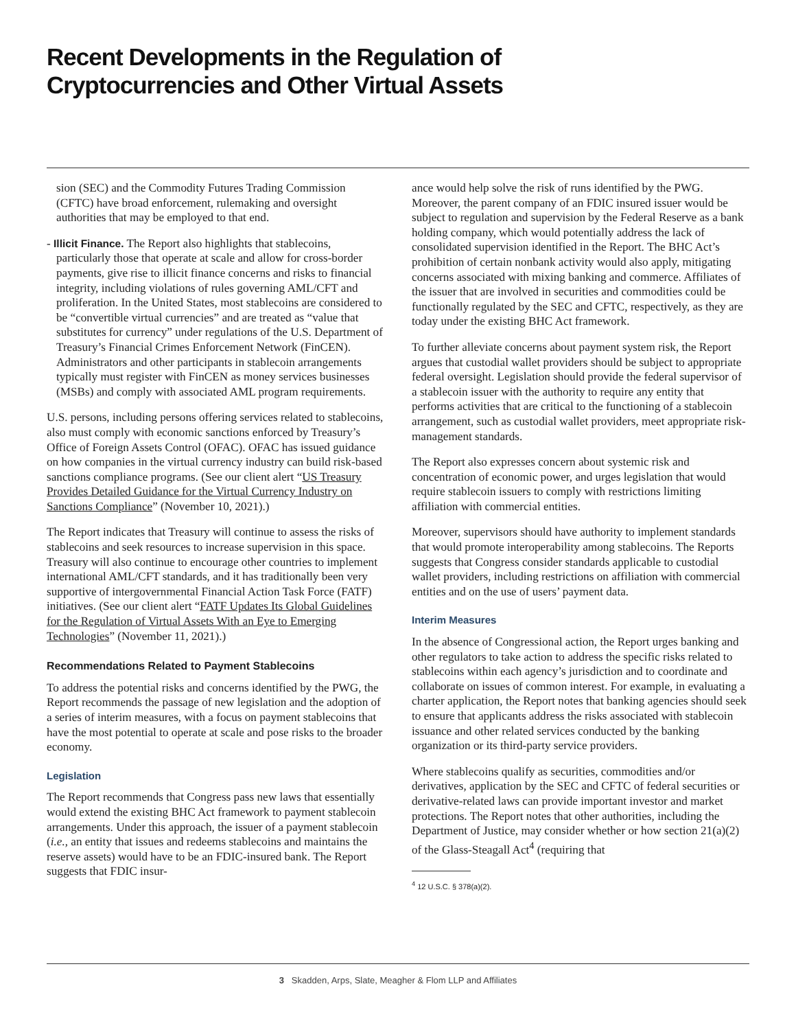Recent Developments in the Regulation of
Cryptocurrencies and Other Virtual Assets
sion (SEC) and the Commodity Futures Trading Commission (CFTC) have broad enforcement, rulemaking and oversight authorities that may be employed to that end.
- Illicit Finance. The Report also highlights that stablecoins, particularly those that operate at scale and allow for cross-border payments, give rise to illicit finance concerns and risks to financial integrity, including violations of rules governing AML/CFT and proliferation. In the United States, most stablecoins are considered to be “convertible virtual currencies” and are treated as “value that substitutes for currency” under regulations of the U.S. Department of Treasury’s Financial Crimes Enforcement Network (FinCEN). Administrators and other participants in stablecoin arrangements typically must register with FinCEN as money services businesses (MSBs) and comply with associated AML program requirements.
U.S. persons, including persons offering services related to stablecoins, also must comply with economic sanctions enforced by Treasury’s Office of Foreign Assets Control (OFAC). OFAC has issued guidance on how companies in the virtual currency industry can build risk-based sanctions compliance programs. (See our client alert “US Treasury Provides Detailed Guidance for the Virtual Currency Industry on Sanctions Compliance” (November 10, 2021).)
The Report indicates that Treasury will continue to assess the risks of stablecoins and seek resources to increase supervision in this space. Treasury will also continue to encourage other countries to implement international AML/CFT standards, and it has traditionally been very supportive of intergovernmental Financial Action Task Force (FATF) initiatives. (See our client alert “FATF Updates Its Global Guidelines for the Regulation of Virtual Assets With an Eye to Emerging Technologies” (November 11, 2021).)
Recommendations Related to Payment Stablecoins
To address the potential risks and concerns identified by the PWG, the Report recommends the passage of new legislation and the adoption of a series of interim measures, with a focus on payment stablecoins that have the most potential to operate at scale and pose risks to the broader economy.
Legislation
The Report recommends that Congress pass new laws that essentially would extend the existing BHC Act framework to payment stablecoin arrangements. Under this approach, the issuer of a payment stablecoin (i.e., an entity that issues and redeems stablecoins and maintains the reserve assets) would have to be an FDIC-insured bank. The Report suggests that FDIC insur-
ance would help solve the risk of runs identified by the PWG. Moreover, the parent company of an FDIC insured issuer would be subject to regulation and supervision by the Federal Reserve as a bank holding company, which would potentially address the lack of consolidated supervision identified in the Report. The BHC Act’s prohibition of certain nonbank activity would also apply, mitigating concerns associated with mixing banking and commerce. Affiliates of the issuer that are involved in securities and commodities could be functionally regulated by the SEC and CFTC, respectively, as they are today under the existing BHC Act framework.
To further alleviate concerns about payment system risk, the Report argues that custodial wallet providers should be subject to appropriate federal oversight. Legislation should provide the federal supervisor of a stablecoin issuer with the authority to require any entity that performs activities that are critical to the functioning of a stablecoin arrangement, such as custodial wallet providers, meet appropriate risk-management standards.
The Report also expresses concern about systemic risk and concentration of economic power, and urges legislation that would require stablecoin issuers to comply with restrictions limiting affiliation with commercial entities.
Moreover, supervisors should have authority to implement standards that would promote interoperability among stablecoins. The Reports suggests that Congress consider standards applicable to custodial wallet providers, including restrictions on affiliation with commercial entities and on the use of users’ payment data.
Interim Measures
In the absence of Congressional action, the Report urges banking and other regulators to take action to address the specific risks related to stablecoins within each agency’s jurisdiction and to coordinate and collaborate on issues of common interest. For example, in evaluating a charter application, the Report notes that banking agencies should seek to ensure that applicants address the risks associated with stablecoin issuance and other related services conducted by the banking organization or its third-party service providers.
Where stablecoins qualify as securities, commodities and/or derivatives, application by the SEC and CFTC of federal securities or derivative-related laws can provide important investor and market protections. The Report notes that other authorities, including the Department of Justice, may consider whether or how section 21(a)(2) of the Glass-Steagall Act<sup>4</sup> (requiring that
<sup>4</sup> 12 U.S.C. § 378(a)(2).
3 Skadden, Arps, Slate, Meagher & Flom LLP and Affiliates